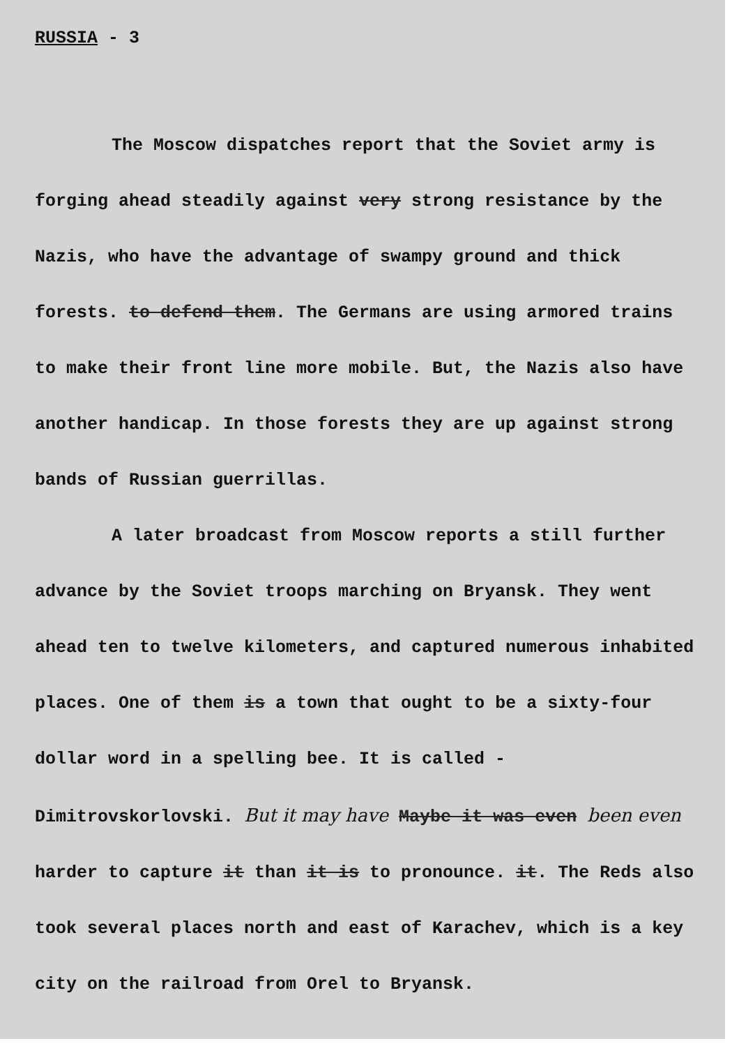RUSSIA - 3
The Moscow dispatches report that the Soviet army is forging ahead steadily against very strong resistance by the Nazis, who have the advantage of swampy ground and thick forests. to defend them. The Germans are using armored trains to make their front line more mobile. But, the Nazis also have another handicap. In those forests they are up against strong bands of Russian guerrillas.
A later broadcast from Moscow reports a still further advance by the Soviet troops marching on Bryansk. They went ahead ten to twelve kilometers, and captured numerous inhabited places. One of them is a town that ought to be a sixty-four dollar word in a spelling bee. It is called - Dimitrovskorlovski. But it may have Maybe it was even been even harder to capture it than it is to pronounce. it. The Reds also took several places north and east of Karachev, which is a key city on the railroad from Orel to Bryansk.